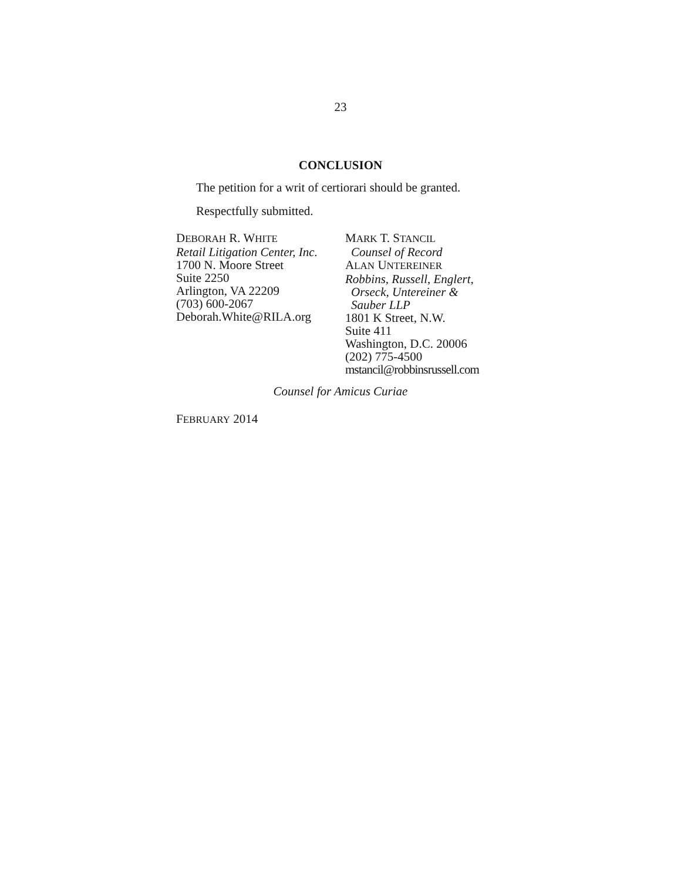23
CONCLUSION
The petition for a writ of certiorari should be granted.
Respectfully submitted.
DEBORAH R. WHITE
Retail Litigation Center, Inc.
1700 N. Moore Street
Suite 2250
Arlington, VA 22209
(703) 600-2067
Deborah.White@RILA.org
MARK T. STANCIL
Counsel of Record
ALAN UNTEREINER
Robbins, Russell, Englert,
Orseck, Untereiner &
Sauber LLP
1801 K Street, N.W.
Suite 411
Washington, D.C. 20006
(202) 775-4500
mstancil@robbinsrussell.com
Counsel for Amicus Curiae
FEBRUARY 2014